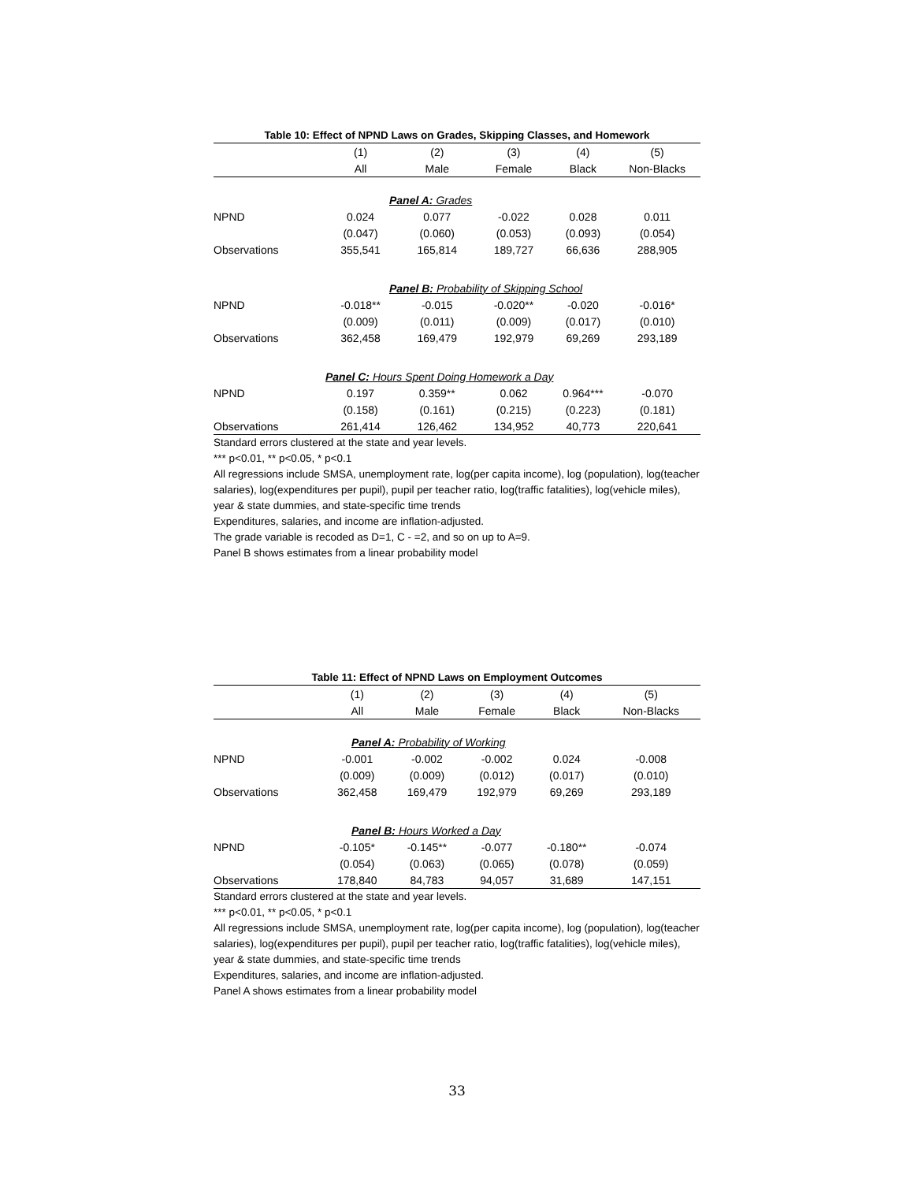Table 10: Effect of NPND Laws on Grades, Skipping Classes, and Homework
| | (1) | (2) | (3) | (4) | (5) |
| --- | --- | --- | --- | --- | --- |
| | All | Male | Female | Black | Non-Blacks |
| | Panel A: Grades | | | | |
| NPND | 0.024 | 0.077 | -0.022 | 0.028 | 0.011 |
| | (0.047) | (0.060) | (0.053) | (0.093) | (0.054) |
| Observations | 355,541 | 165,814 | 189,727 | 66,636 | 288,905 |
| Panel B: Probability of Skipping School | | | | | |
| NPND | -0.018** | -0.015 | -0.020** | -0.020 | -0.016* |
| | (0.009) | (0.011) | (0.009) | (0.017) | (0.010) |
| Observations | 362,458 | 169,479 | 192,979 | 69,269 | 293,189 |
| Panel C: Hours Spent Doing Homework a Day | | | | | |
| NPND | 0.197 | 0.359** | 0.062 | 0.964*** | -0.070 |
| | (0.158) | (0.161) | (0.215) | (0.223) | (0.181) |
| Observations | 261,414 | 126,462 | 134,952 | 40,773 | 220,641 |
Standard errors clustered at the state and year levels.
*** p<0.01, ** p<0.05, * p<0.1
All regressions include SMSA, unemployment rate, log(per capita income), log (population), log(teacher salaries), log(expenditures per pupil), pupil per teacher ratio, log(traffic fatalities), log(vehicle miles), year & state dummies, and state-specific time trends
Expenditures, salaries, and income are inflation-adjusted.
The grade variable is recoded as D=1, C - =2, and so on up to A=9.
Panel B shows estimates from a linear probability model
Table 11: Effect of NPND Laws on Employment Outcomes
| | (1) | (2) | (3) | (4) | (5) |
| --- | --- | --- | --- | --- | --- |
| | All | Male | Female | Black | Non-Blacks |
| Panel A: Probability of Working | | | | | |
| NPND | -0.001 | -0.002 | -0.002 | 0.024 | -0.008 |
| | (0.009) | (0.009) | (0.012) | (0.017) | (0.010) |
| Observations | 362,458 | 169,479 | 192,979 | 69,269 | 293,189 |
| Panel B: Hours Worked a Day | | | | | |
| NPND | -0.105* | -0.145** | -0.077 | -0.180** | -0.074 |
| | (0.054) | (0.063) | (0.065) | (0.078) | (0.059) |
| Observations | 178,840 | 84,783 | 94,057 | 31,689 | 147,151 |
Standard errors clustered at the state and year levels.
*** p<0.01, ** p<0.05, * p<0.1
All regressions include SMSA, unemployment rate, log(per capita income), log (population), log(teacher salaries), log(expenditures per pupil), pupil per teacher ratio, log(traffic fatalities), log(vehicle miles), year & state dummies, and state-specific time trends
Expenditures, salaries, and income are inflation-adjusted.
Panel A shows estimates from a linear probability model
33